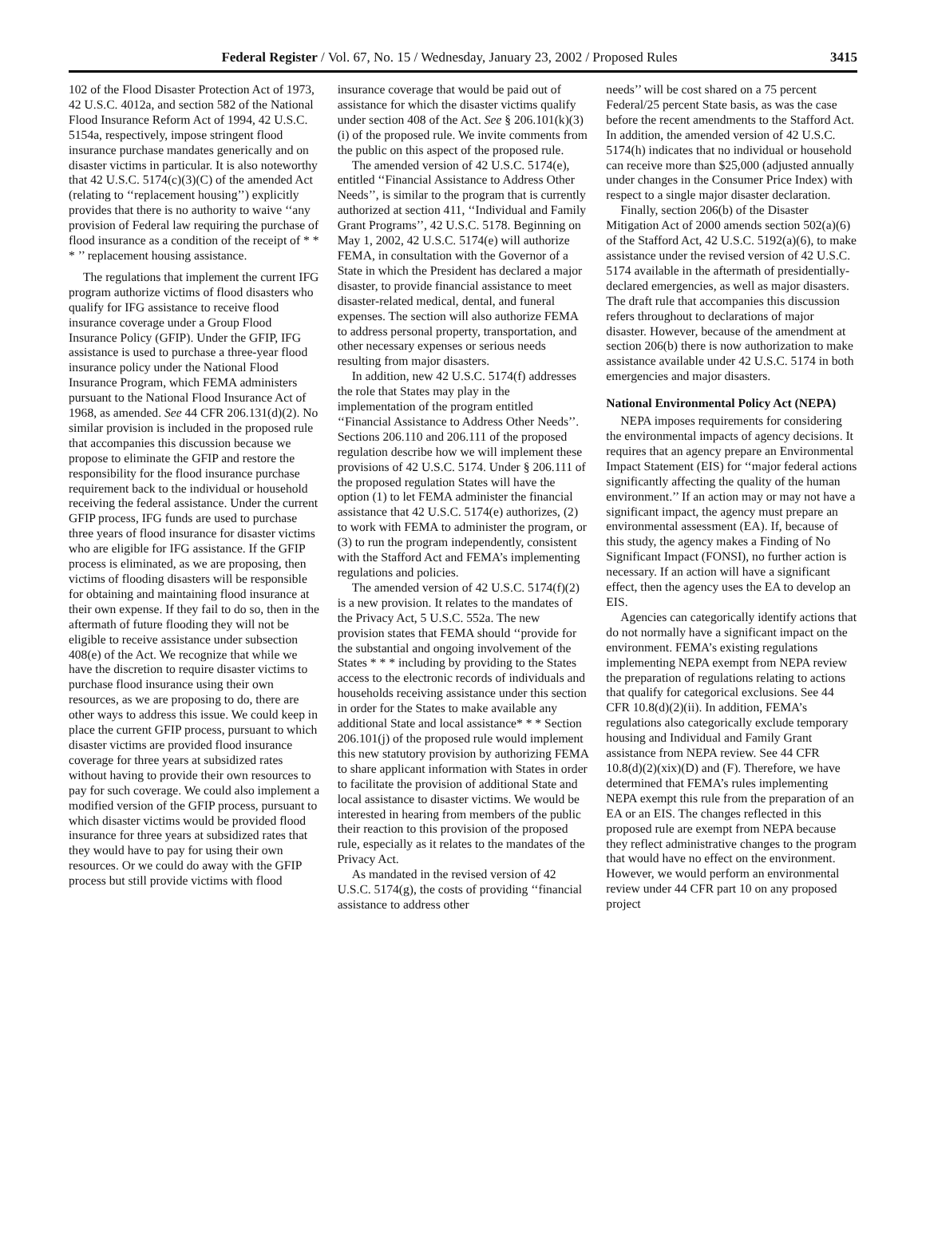Federal Register / Vol. 67, No. 15 / Wednesday, January 23, 2002 / Proposed Rules 3415
102 of the Flood Disaster Protection Act of 1973, 42 U.S.C. 4012a, and section 582 of the National Flood Insurance Reform Act of 1994, 42 U.S.C. 5154a, respectively, impose stringent flood insurance purchase mandates generically and on disaster victims in particular. It is also noteworthy that 42 U.S.C. 5174(c)(3)(C) of the amended Act (relating to ‘‘replacement housing’’) explicitly provides that there is no authority to waive ‘‘any provision of Federal law requiring the purchase of flood insurance as a condition of the receipt of * * * ’’ replacement housing assistance.
The regulations that implement the current IFG program authorize victims of flood disasters who qualify for IFG assistance to receive flood insurance coverage under a Group Flood Insurance Policy (GFIP). Under the GFIP, IFG assistance is used to purchase a three-year flood insurance policy under the National Flood Insurance Program, which FEMA administers pursuant to the National Flood Insurance Act of 1968, as amended. See 44 CFR 206.131(d)(2). No similar provision is included in the proposed rule that accompanies this discussion because we propose to eliminate the GFIP and restore the responsibility for the flood insurance purchase requirement back to the individual or household receiving the federal assistance. Under the current GFIP process, IFG funds are used to purchase three years of flood insurance for disaster victims who are eligible for IFG assistance. If the GFIP process is eliminated, as we are proposing, then victims of flooding disasters will be responsible for obtaining and maintaining flood insurance at their own expense. If they fail to do so, then in the aftermath of future flooding they will not be eligible to receive assistance under subsection 408(e) of the Act. We recognize that while we have the discretion to require disaster victims to purchase flood insurance using their own resources, as we are proposing to do, there are other ways to address this issue. We could keep in place the current GFIP process, pursuant to which disaster victims are provided flood insurance coverage for three years at subsidized rates without having to provide their own resources to pay for such coverage. We could also implement a modified version of the GFIP process, pursuant to which disaster victims would be provided flood insurance for three years at subsidized rates that they would have to pay for using their own resources. Or we could do away with the GFIP process but still provide victims with flood
insurance coverage that would be paid out of assistance for which the disaster victims qualify under section 408 of the Act. See § 206.101(k)(3)(i) of the proposed rule. We invite comments from the public on this aspect of the proposed rule.
The amended version of 42 U.S.C. 5174(e), entitled ‘‘Financial Assistance to Address Other Needs’’, is similar to the program that is currently authorized at section 411, ‘‘Individual and Family Grant Programs’’, 42 U.S.C. 5178. Beginning on May 1, 2002, 42 U.S.C. 5174(e) will authorize FEMA, in consultation with the Governor of a State in which the President has declared a major disaster, to provide financial assistance to meet disaster-related medical, dental, and funeral expenses. The section will also authorize FEMA to address personal property, transportation, and other necessary expenses or serious needs resulting from major disasters.
In addition, new 42 U.S.C. 5174(f) addresses the role that States may play in the implementation of the program entitled ‘‘Financial Assistance to Address Other Needs’’. Sections 206.110 and 206.111 of the proposed regulation describe how we will implement these provisions of 42 U.S.C. 5174. Under § 206.111 of the proposed regulation States will have the option (1) to let FEMA administer the financial assistance that 42 U.S.C. 5174(e) authorizes, (2) to work with FEMA to administer the program, or (3) to run the program independently, consistent with the Stafford Act and FEMA’s implementing regulations and policies.
The amended version of 42 U.S.C. 5174(f)(2) is a new provision. It relates to the mandates of the Privacy Act, 5 U.S.C. 552a. The new provision states that FEMA should ‘‘provide for the substantial and ongoing involvement of the States * * * including by providing to the States access to the electronic records of individuals and households receiving assistance under this section in order for the States to make available any additional State and local assistance* * * Section 206.101(j) of the proposed rule would implement this new statutory provision by authorizing FEMA to share applicant information with States in order to facilitate the provision of additional State and local assistance to disaster victims. We would be interested in hearing from members of the public their reaction to this provision of the proposed rule, especially as it relates to the mandates of the Privacy Act.
As mandated in the revised version of 42 U.S.C. 5174(g), the costs of providing ‘‘financial assistance to address other
needs’’ will be cost shared on a 75 percent Federal/25 percent State basis, as was the case before the recent amendments to the Stafford Act. In addition, the amended version of 42 U.S.C. 5174(h) indicates that no individual or household can receive more than $25,000 (adjusted annually under changes in the Consumer Price Index) with respect to a single major disaster declaration.
Finally, section 206(b) of the Disaster Mitigation Act of 2000 amends section 502(a)(6) of the Stafford Act, 42 U.S.C. 5192(a)(6), to make assistance under the revised version of 42 U.S.C. 5174 available in the aftermath of presidentially-declared emergencies, as well as major disasters. The draft rule that accompanies this discussion refers throughout to declarations of major disaster. However, because of the amendment at section 206(b) there is now authorization to make assistance available under 42 U.S.C. 5174 in both emergencies and major disasters.
National Environmental Policy Act (NEPA)
NEPA imposes requirements for considering the environmental impacts of agency decisions. It requires that an agency prepare an Environmental Impact Statement (EIS) for ‘‘major federal actions significantly affecting the quality of the human environment.’’ If an action may or may not have a significant impact, the agency must prepare an environmental assessment (EA). If, because of this study, the agency makes a Finding of No Significant Impact (FONSI), no further action is necessary. If an action will have a significant effect, then the agency uses the EA to develop an EIS.
Agencies can categorically identify actions that do not normally have a significant impact on the environment. FEMA’s existing regulations implementing NEPA exempt from NEPA review the preparation of regulations relating to actions that qualify for categorical exclusions. See 44 CFR 10.8(d)(2)(ii). In addition, FEMA’s regulations also categorically exclude temporary housing and Individual and Family Grant assistance from NEPA review. See 44 CFR 10.8(d)(2)(xix)(D) and (F). Therefore, we have determined that FEMA’s rules implementing NEPA exempt this rule from the preparation of an EA or an EIS. The changes reflected in this proposed rule are exempt from NEPA because they reflect administrative changes to the program that would have no effect on the environment. However, we would perform an environmental review under 44 CFR part 10 on any proposed project